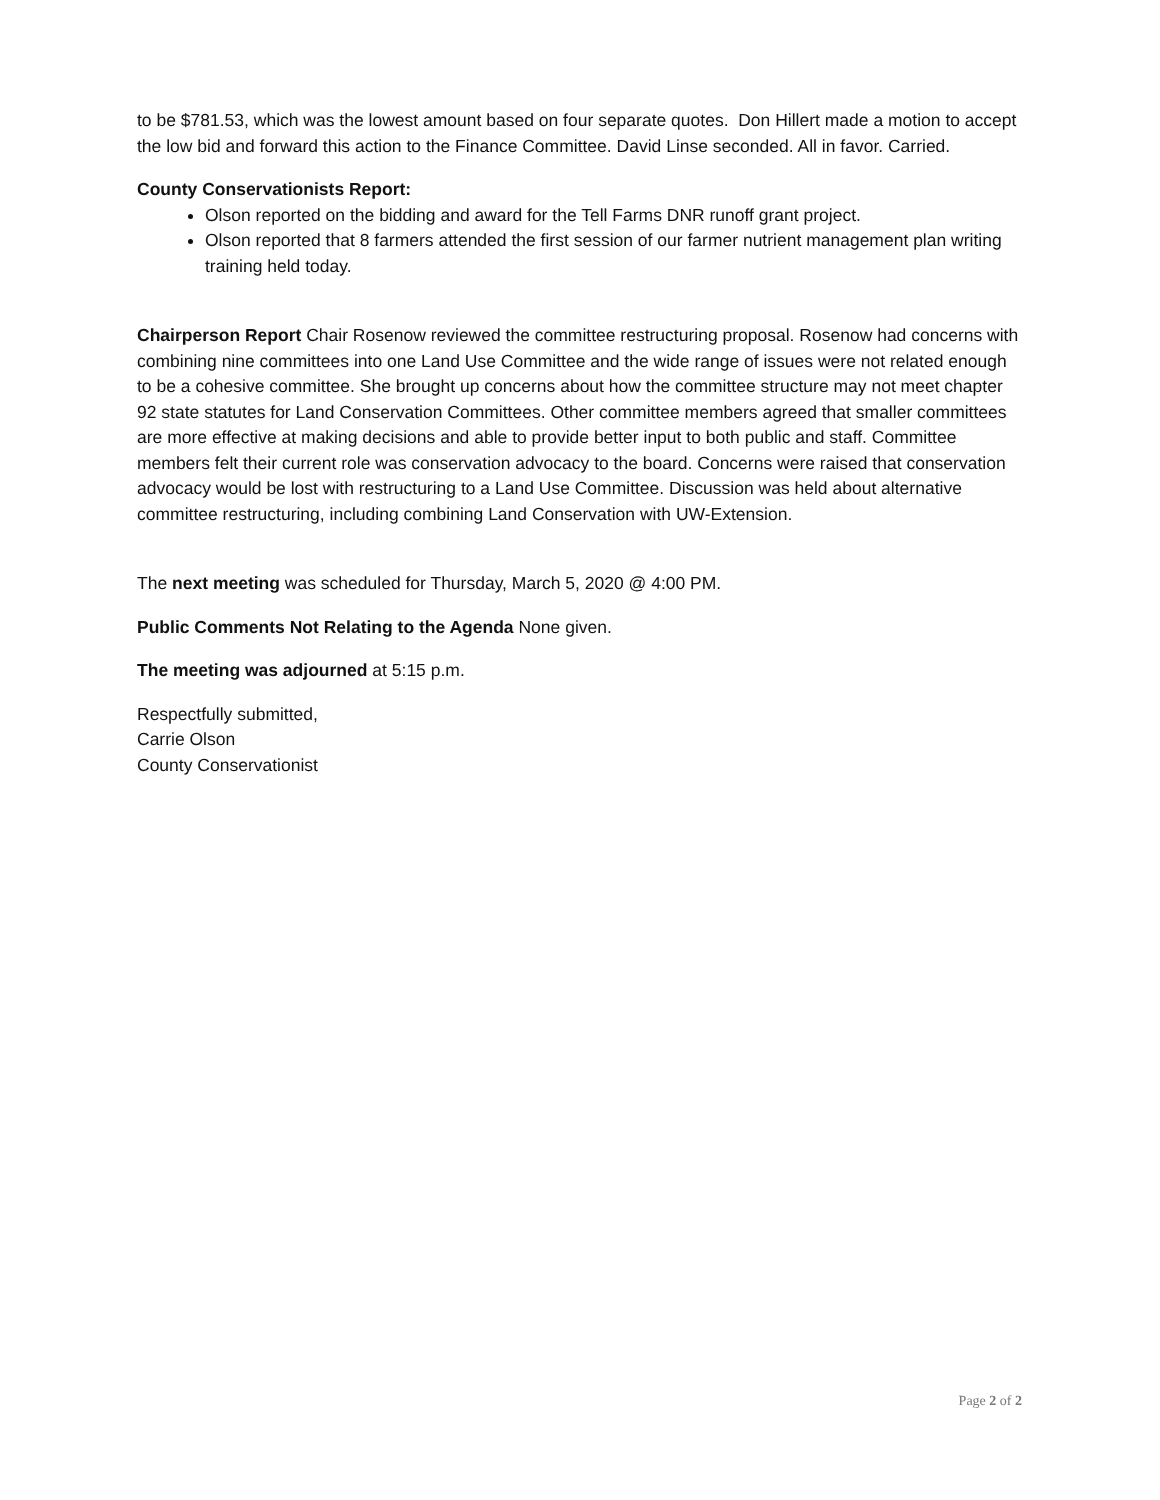to be $781.53, which was the lowest amount based on four separate quotes. Don Hillert made a motion to accept the low bid and forward this action to the Finance Committee. David Linse seconded. All in favor. Carried.
County Conservationists Report:
Olson reported on the bidding and award for the Tell Farms DNR runoff grant project.
Olson reported that 8 farmers attended the first session of our farmer nutrient management plan writing training held today.
Chairperson Report Chair Rosenow reviewed the committee restructuring proposal. Rosenow had concerns with combining nine committees into one Land Use Committee and the wide range of issues were not related enough to be a cohesive committee. She brought up concerns about how the committee structure may not meet chapter 92 state statutes for Land Conservation Committees. Other committee members agreed that smaller committees are more effective at making decisions and able to provide better input to both public and staff. Committee members felt their current role was conservation advocacy to the board. Concerns were raised that conservation advocacy would be lost with restructuring to a Land Use Committee. Discussion was held about alternative committee restructuring, including combining Land Conservation with UW-Extension.
The next meeting was scheduled for Thursday, March 5, 2020 @ 4:00 PM.
Public Comments Not Relating to the Agenda None given.
The meeting was adjourned at 5:15 p.m.
Respectfully submitted,
Carrie Olson
County Conservationist
Page 2 of 2